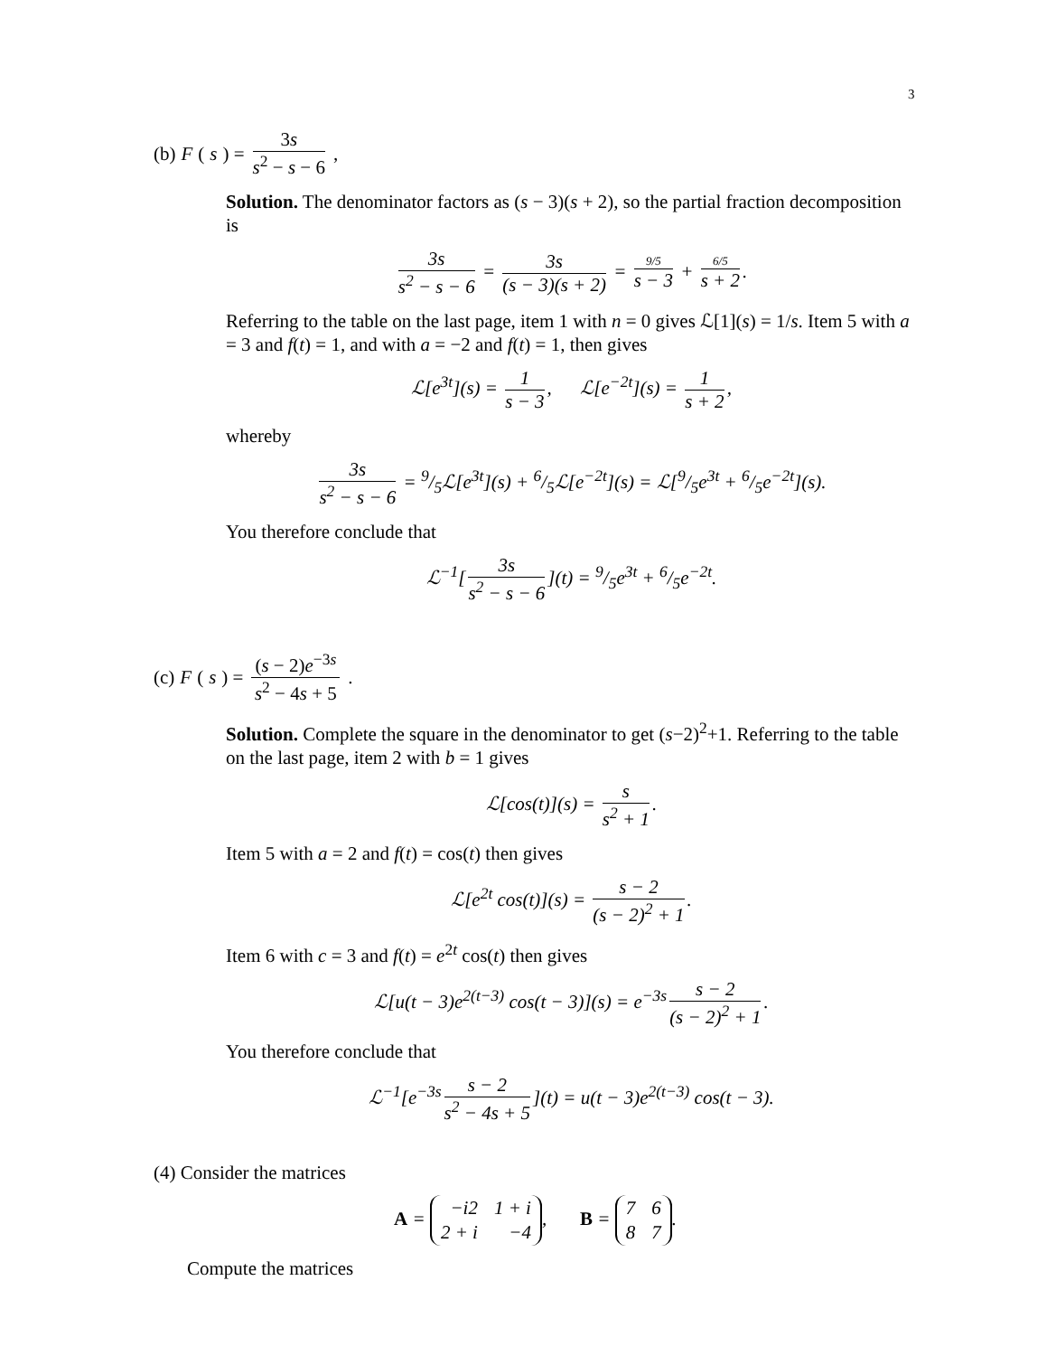3
(b) F (s) = 3s s<sup>2</sup> − s − 6,
Solution. The denominator factors as (s − 3)(s + 2), so the partial fraction decomposition is
3s s<sup>2</sup> − s − 6 = 3s (s − 3)(s + 2) = 9/5 s − 3 + 6/5 s + 2.
Referring to the table on the last page, item 1 with n = 0 gives ℒ[1](s) = 1/s. Item 5 with a = 3 and f(t) = 1, and with a = −2 and f(t) = 1, then gives
ℒ[e<sup>3t</sup>](s) = 1 s − 3, ℒ[e<sup>−2t</sup>](s) = 1 s + 2,
whereby
3s s<sup>2</sup> − s − 6 = 9/5ℒ[e<sup>3t</sup>](s) + 6/5ℒ[e<sup>−2t</sup>](s) = ℒ[9/5e<sup>3t</sup> + 6/5e<sup>−2t</sup>](s).
You therefore conclude that
ℒ<sup>−1</sup>[3s s<sup>2</sup> − s − 6](t) = 9/5e<sup>3t</sup> + 6/5e<sup>−2t</sup>.
(c) F (s) = (s − 2)e<sup>−3s</sup> s<sup>2</sup> − 4s + 5.
Solution. Complete the square in the denominator to get (s−2)<sup>2</sup>+1. Referring to the table on the last page, item 2 with b = 1 gives
ℒ[cos(t)](s) = s s<sup>2</sup> + 1.
Item 5 with a = 2 and f(t) = cos(t) then gives
ℒ[e<sup>2t</sup> cos(t)](s) = s − 2 (s − 2)<sup>2</sup> + 1.
Item 6 with c = 3 and f(t) = e<sup>2t</sup> cos(t) then gives
ℒ[u(t − 3)e<sup>2(t−3)</sup> cos(t − 3)](s) = e<sup>−3s</sup> s − 2 (s − 2)<sup>2</sup> + 1.
You therefore conclude that
ℒ<sup>−1</sup>[e<sup>−3s</sup> s − 2 s<sup>2</sup> − 4s + 5](t) = u(t − 3)e<sup>2(t−3)</sup> cos(t − 3).
(4) Consider the matrices
A =
| −i2 | 1 + i |
| 2 + i | −4 |
, B =
| 7 | 6 |
| 8 | 7 |
.
Compute the matrices